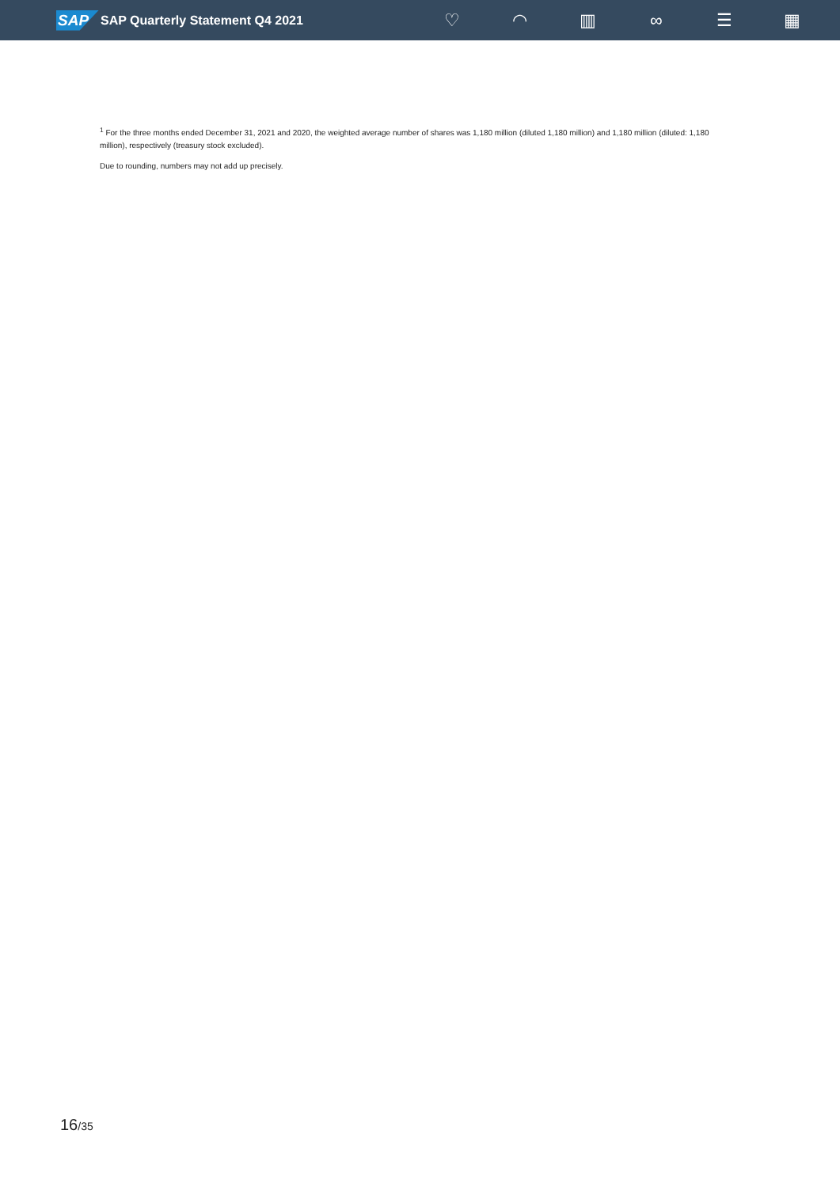SAP
SAP Quarterly Statement Q4 2021
♡ ◠ ▥ ∞ ☰ ▦
<sup>1</sup> For the three months ended December 31, 2021 and 2020, the weighted average number of shares was 1,180 million (diluted 1,180 million) and 1,180 million (diluted: 1,180 million), respectively (treasury stock excluded).
Due to rounding, numbers may not add up precisely.
16/35